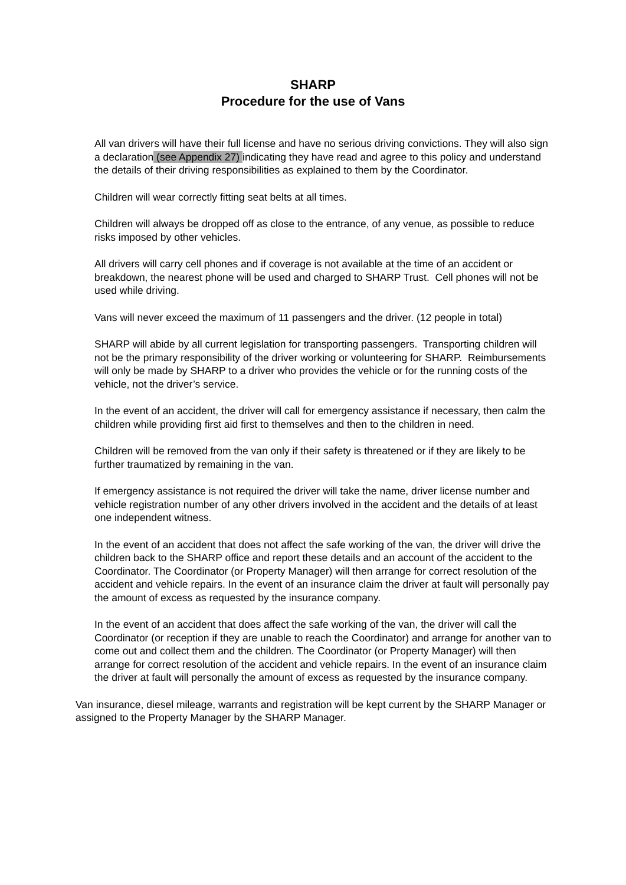SHARP
Procedure for the use of Vans
All van drivers will have their full license and have no serious driving convictions. They will also sign a declaration (see Appendix 27) indicating they have read and agree to this policy and understand the details of their driving responsibilities as explained to them by the Coordinator.
Children will wear correctly fitting seat belts at all times.
Children will always be dropped off as close to the entrance, of any venue, as possible to reduce risks imposed by other vehicles.
All drivers will carry cell phones and if coverage is not available at the time of an accident or breakdown, the nearest phone will be used and charged to SHARP Trust. Cell phones will not be used while driving.
Vans will never exceed the maximum of 11 passengers and the driver. (12 people in total)
SHARP will abide by all current legislation for transporting passengers. Transporting children will not be the primary responsibility of the driver working or volunteering for SHARP. Reimbursements will only be made by SHARP to a driver who provides the vehicle or for the running costs of the vehicle, not the driver’s service.
In the event of an accident, the driver will call for emergency assistance if necessary, then calm the children while providing first aid first to themselves and then to the children in need.
Children will be removed from the van only if their safety is threatened or if they are likely to be further traumatized by remaining in the van.
If emergency assistance is not required the driver will take the name, driver license number and vehicle registration number of any other drivers involved in the accident and the details of at least one independent witness.
In the event of an accident that does not affect the safe working of the van, the driver will drive the children back to the SHARP office and report these details and an account of the accident to the Coordinator. The Coordinator (or Property Manager) will then arrange for correct resolution of the accident and vehicle repairs. In the event of an insurance claim the driver at fault will personally pay the amount of excess as requested by the insurance company.
In the event of an accident that does affect the safe working of the van, the driver will call the Coordinator (or reception if they are unable to reach the Coordinator) and arrange for another van to come out and collect them and the children. The Coordinator (or Property Manager) will then arrange for correct resolution of the accident and vehicle repairs. In the event of an insurance claim the driver at fault will personally the amount of excess as requested by the insurance company.
Van insurance, diesel mileage, warrants and registration will be kept current by the SHARP Manager or assigned to the Property Manager by the SHARP Manager.